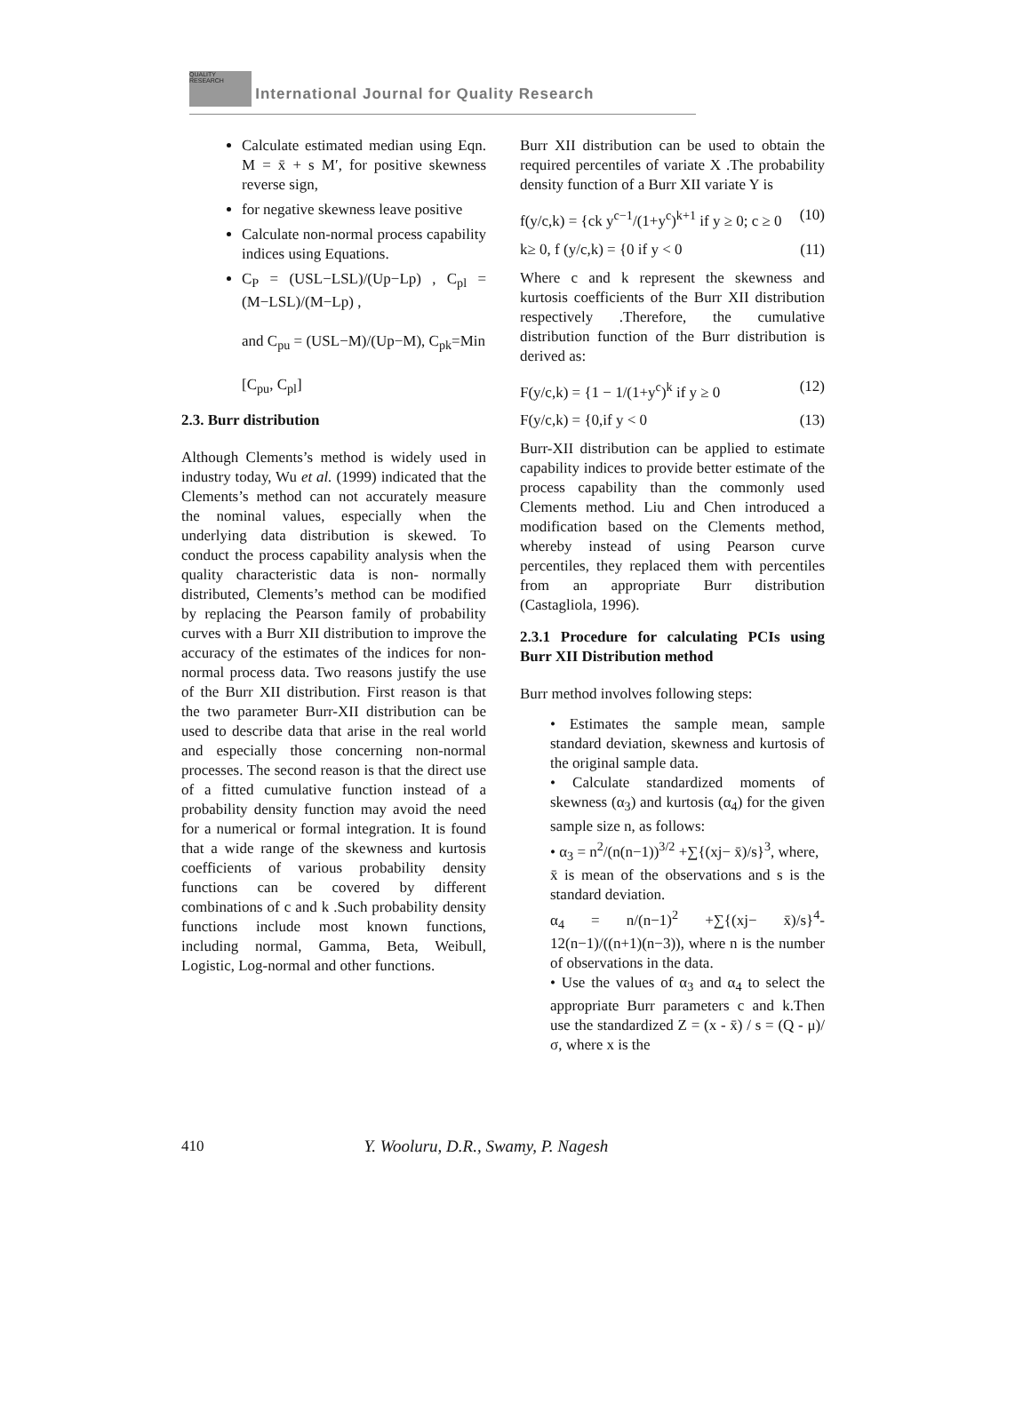QUALITY RESEARCH International Journal for Quality Research
Calculate estimated median using Eqn. M = x̄ + s M′, for positive skewness reverse sign,
for negative skewness leave positive
Calculate non-normal process capability indices using Equations.
C<sub>P</sub> = (USL−LSL)/(Up−Lp) , C<sub>pl</sub> = (M−LSL)/(M−Lp) ,
and C<sub>pu</sub> = (USL−M)/(Up−M), C<sub>pk</sub>=Min
[C<sub>pu</sub>, C<sub>pl</sub>]
2.3. Burr distribution
Although Clements’s method is widely used in industry today, Wu et al. (1999) indicated that the Clements’s method can not accurately measure the nominal values, especially when the underlying data distribution is skewed. To conduct the process capability analysis when the quality characteristic data is non- normally distributed, Clements’s method can be modified by replacing the Pearson family of probability curves with a Burr XII distribution to improve the accuracy of the estimates of the indices for non-normal process data. Two reasons justify the use of the Burr XII distribution. First reason is that the two parameter Burr-XII distribution can be used to describe data that arise in the real world and especially those concerning non-normal processes. The second reason is that the direct use of a fitted cumulative function instead of a probability density function may avoid the need for a numerical or formal integration. It is found that a wide range of the skewness and kurtosis coefficients of various probability density functions can be covered by different combinations of c and k .Such probability density functions include most known functions, including normal, Gamma, Beta, Weibull, Logistic, Log-normal and other functions.
Burr XII distribution can be used to obtain the required percentiles of variate X .The probability density function of a Burr XII variate Y is
f(y/c,k) = {ck y<sup>c−1</sup>/(1+y<sup>c</sup>)<sup>k+1</sup> if y ≥ 0; c ≥ 0 (10)
k≥ 0, f (y/c,k) = {0 if y < 0 (11)
Where c and k represent the skewness and kurtosis coefficients of the Burr XII distribution respectively .Therefore, the cumulative distribution function of the Burr distribution is derived as:
F(y/c,k) = {1 − 1/(1+y<sup>c</sup>)<sup>k</sup> if y ≥ 0 (12)
F(y/c,k) = {0,if y < 0 (13)
Burr-XII distribution can be applied to estimate capability indices to provide better estimate of the process capability than the commonly used Clements method. Liu and Chen introduced a modification based on the Clements method, whereby instead of using Pearson curve percentiles, they replaced them with percentiles from an appropriate Burr distribution (Castagliola, 1996).
2.3.1 Procedure for calculating PCIs using Burr XII Distribution method
Burr method involves following steps:
• Estimates the sample mean, sample standard deviation, skewness and kurtosis of the original sample data.
• Calculate standardized moments of skewness (α<sub>3</sub>) and kurtosis (α<sub>4</sub>) for the given sample size n, as follows:
• α<sub>3</sub> = n<sup>2</sup>/(n(n−1))<sup>3/2</sup> +∑{(xj− x̄)/s}<sup>3</sup>, where,
x̄ is mean of the observations and s is the standard deviation.
α<sub>4</sub> = n/(n−1)<sup>2</sup> +∑{(xj− x̄)/s}<sup>4</sup>- 12(n−1)/((n+1)(n−3)), where n is the number of observations in the data.
• Use the values of α<sub>3</sub> and α<sub>4</sub> to select the appropriate Burr parameters c and k.Then use the standardized Z = (x - x̄) / s = (Q - μ)/σ, where x is the
410 Y. Wooluru, D.R., Swamy, P. Nagesh